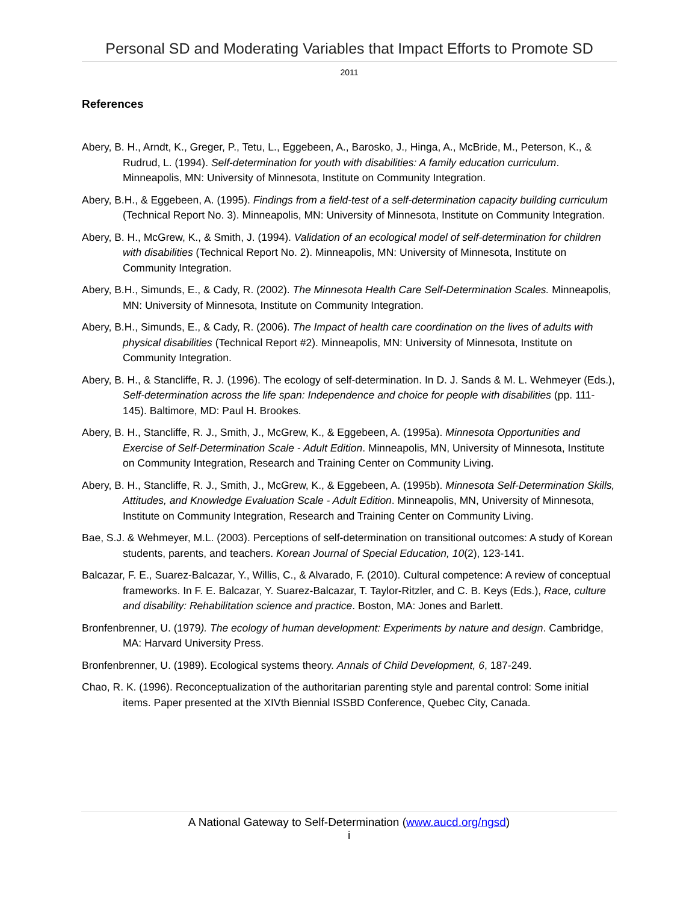Personal SD and Moderating Variables that Impact Efforts to Promote SD
2011
References
Abery, B. H., Arndt, K., Greger, P., Tetu, L., Eggebeen, A., Barosko, J., Hinga, A., McBride, M., Peterson, K., & Rudrud, L. (1994). Self-determination for youth with disabilities: A family education curriculum. Minneapolis, MN: University of Minnesota, Institute on Community Integration.
Abery, B.H., & Eggebeen, A. (1995). Findings from a field-test of a self-determination capacity building curriculum (Technical Report No. 3). Minneapolis, MN: University of Minnesota, Institute on Community Integration.
Abery, B. H., McGrew, K., & Smith, J. (1994). Validation of an ecological model of self-determination for children with disabilities (Technical Report No. 2). Minneapolis, MN: University of Minnesota, Institute on Community Integration.
Abery, B.H., Simunds, E., & Cady, R. (2002). The Minnesota Health Care Self-Determination Scales. Minneapolis, MN: University of Minnesota, Institute on Community Integration.
Abery, B.H., Simunds, E., & Cady, R. (2006). The Impact of health care coordination on the lives of adults with physical disabilities (Technical Report #2). Minneapolis, MN: University of Minnesota, Institute on Community Integration.
Abery, B. H., & Stancliffe, R. J. (1996). The ecology of self-determination. In D. J. Sands & M. L. Wehmeyer (Eds.), Self-determination across the life span: Independence and choice for people with disabilities (pp. 111-145). Baltimore, MD: Paul H. Brookes.
Abery, B. H., Stancliffe, R. J., Smith, J., McGrew, K., & Eggebeen, A. (1995a). Minnesota Opportunities and Exercise of Self-Determination Scale - Adult Edition. Minneapolis, MN, University of Minnesota, Institute on Community Integration, Research and Training Center on Community Living.
Abery, B. H., Stancliffe, R. J., Smith, J., McGrew, K., & Eggebeen, A. (1995b). Minnesota Self-Determination Skills, Attitudes, and Knowledge Evaluation Scale - Adult Edition. Minneapolis, MN, University of Minnesota, Institute on Community Integration, Research and Training Center on Community Living.
Bae, S.J. & Wehmeyer, M.L. (2003). Perceptions of self-determination on transitional outcomes: A study of Korean students, parents, and teachers. Korean Journal of Special Education, 10(2), 123-141.
Balcazar, F. E., Suarez-Balcazar, Y., Willis, C., & Alvarado, F. (2010). Cultural competence: A review of conceptual frameworks. In F. E. Balcazar, Y. Suarez-Balcazar, T. Taylor-Ritzler, and C. B. Keys (Eds.), Race, culture and disability: Rehabilitation science and practice. Boston, MA: Jones and Barlett.
Bronfenbrenner, U. (1979). The ecology of human development: Experiments by nature and design. Cambridge, MA: Harvard University Press.
Bronfenbrenner, U. (1989). Ecological systems theory. Annals of Child Development, 6, 187-249.
Chao, R. K. (1996). Reconceptualization of the authoritarian parenting style and parental control: Some initial items. Paper presented at the XIVth Biennial ISSBD Conference, Quebec City, Canada.
A National Gateway to Self-Determination (www.aucd.org/ngsd)
i